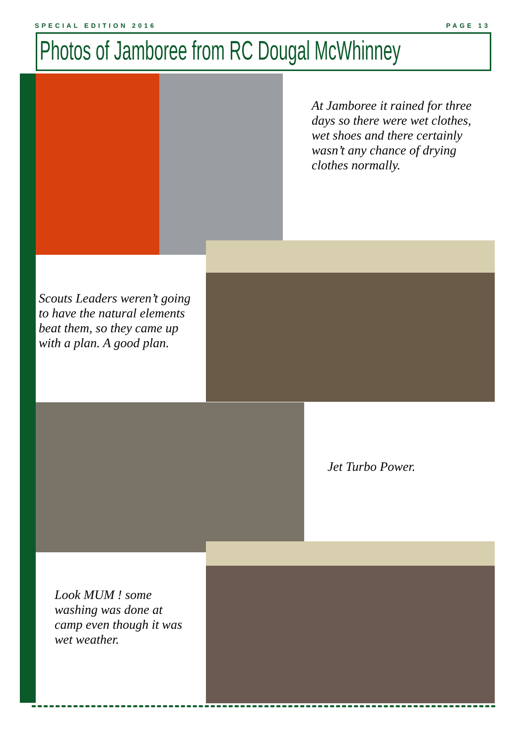SPECIAL EDITION 2016 PAGE 13
Photos of Jamboree from RC Dougal McWhinney
At Jamboree it rained for three days so there were wet clothes, wet shoes and there certainly wasn’t any chance of drying clothes normally.
Scouts Leaders weren’t going to have the natural elements beat them, so they came up with a plan. A good plan.
Jet Turbo Power.
Look MUM ! some washing was done at camp even though it was wet weather.